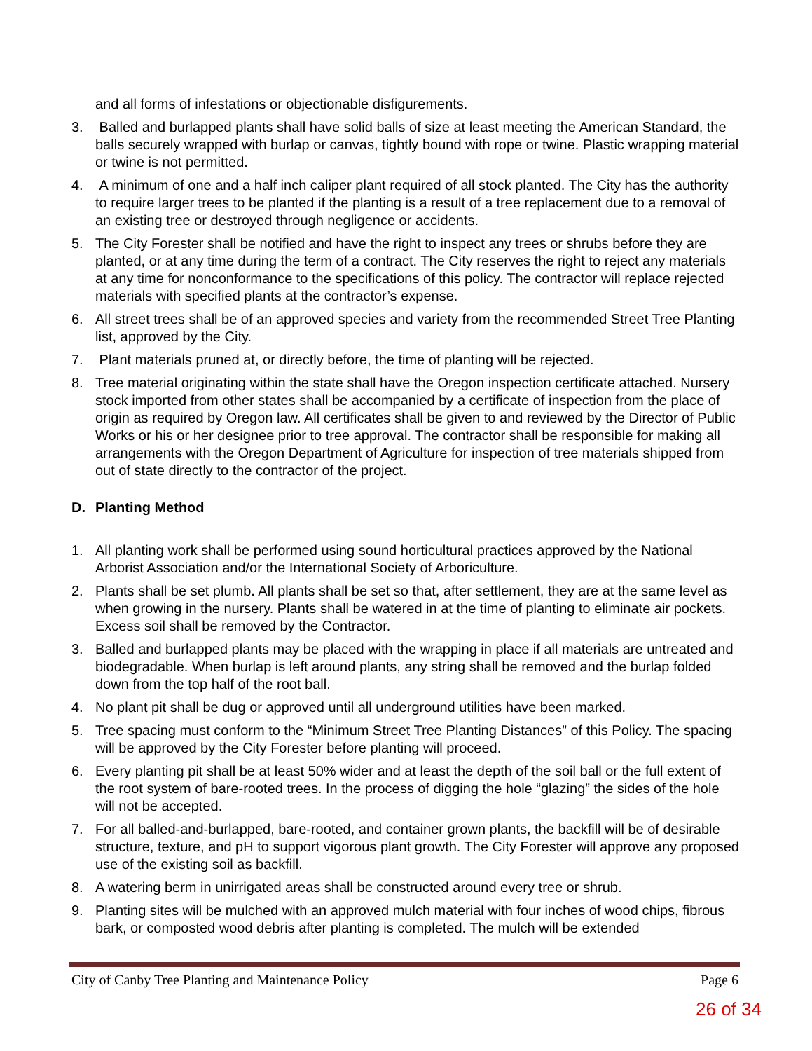and all forms of infestations or objectionable disfigurements.
3. Balled and burlapped plants shall have solid balls of size at least meeting the American Standard, the balls securely wrapped with burlap or canvas, tightly bound with rope or twine. Plastic wrapping material or twine is not permitted.
4. A minimum of one and a half inch caliper plant required of all stock planted. The City has the authority to require larger trees to be planted if the planting is a result of a tree replacement due to a removal of an existing tree or destroyed through negligence or accidents.
5. The City Forester shall be notified and have the right to inspect any trees or shrubs before they are planted, or at any time during the term of a contract. The City reserves the right to reject any materials at any time for nonconformance to the specifications of this policy. The contractor will replace rejected materials with specified plants at the contractor’s expense.
6. All street trees shall be of an approved species and variety from the recommended Street Tree Planting list, approved by the City.
7. Plant materials pruned at, or directly before, the time of planting will be rejected.
8. Tree material originating within the state shall have the Oregon inspection certificate attached. Nursery stock imported from other states shall be accompanied by a certificate of inspection from the place of origin as required by Oregon law. All certificates shall be given to and reviewed by the Director of Public Works or his or her designee prior to tree approval. The contractor shall be responsible for making all arrangements with the Oregon Department of Agriculture for inspection of tree materials shipped from out of state directly to the contractor of the project.
D. Planting Method
1. All planting work shall be performed using sound horticultural practices approved by the National Arborist Association and/or the International Society of Arboriculture.
2. Plants shall be set plumb. All plants shall be set so that, after settlement, they are at the same level as when growing in the nursery. Plants shall be watered in at the time of planting to eliminate air pockets. Excess soil shall be removed by the Contractor.
3. Balled and burlapped plants may be placed with the wrapping in place if all materials are untreated and biodegradable. When burlap is left around plants, any string shall be removed and the burlap folded down from the top half of the root ball.
4. No plant pit shall be dug or approved until all underground utilities have been marked.
5. Tree spacing must conform to the “Minimum Street Tree Planting Distances” of this Policy. The spacing will be approved by the City Forester before planting will proceed.
6. Every planting pit shall be at least 50% wider and at least the depth of the soil ball or the full extent of the root system of bare-rooted trees. In the process of digging the hole “glazing” the sides of the hole will not be accepted.
7. For all balled-and-burlapped, bare-rooted, and container grown plants, the backfill will be of desirable structure, texture, and pH to support vigorous plant growth. The City Forester will approve any proposed use of the existing soil as backfill.
8. A watering berm in unirrigated areas shall be constructed around every tree or shrub.
9. Planting sites will be mulched with an approved mulch material with four inches of wood chips, fibrous bark, or composted wood debris after planting is completed. The mulch will be extended
City of Canby Tree Planting and Maintenance Policy Page 6
26 of 34